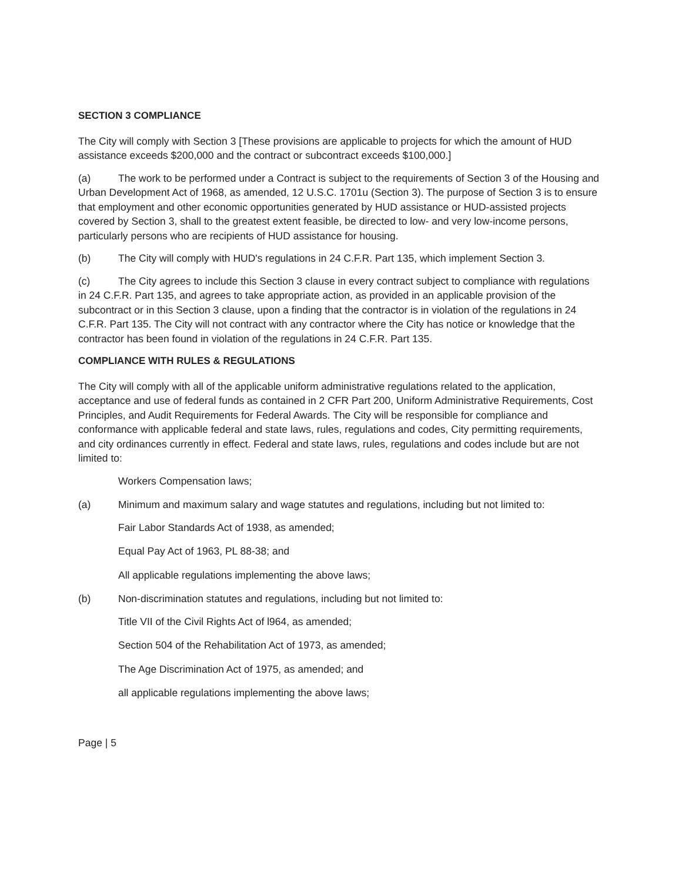SECTION 3 COMPLIANCE
The City will comply with Section 3 [These provisions are applicable to projects for which the amount of HUD assistance exceeds $200,000 and the contract or subcontract exceeds $100,000.]
(a) The work to be performed under a Contract is subject to the requirements of Section 3 of the Housing and Urban Development Act of 1968, as amended, 12 U.S.C. 1701u (Section 3). The purpose of Section 3 is to ensure that employment and other economic opportunities generated by HUD assistance or HUD-assisted projects covered by Section 3, shall to the greatest extent feasible, be directed to low- and very low-income persons, particularly persons who are recipients of HUD assistance for housing.
(b) The City will comply with HUD's regulations in 24 C.F.R. Part 135, which implement Section 3.
(c) The City agrees to include this Section 3 clause in every contract subject to compliance with regulations in 24 C.F.R. Part 135, and agrees to take appropriate action, as provided in an applicable provision of the subcontract or in this Section 3 clause, upon a finding that the contractor is in violation of the regulations in 24 C.F.R. Part 135. The City will not contract with any contractor where the City has notice or knowledge that the contractor has been found in violation of the regulations in 24 C.F.R. Part 135.
COMPLIANCE WITH RULES & REGULATIONS
The City will comply with all of the applicable uniform administrative regulations related to the application, acceptance and use of federal funds as contained in 2 CFR Part 200, Uniform Administrative Requirements, Cost Principles, and Audit Requirements for Federal Awards. The City will be responsible for compliance and conformance with applicable federal and state laws, rules, regulations and codes, City permitting requirements, and city ordinances currently in effect. Federal and state laws, rules, regulations and codes include but are not limited to:
Workers Compensation laws;
(a) Minimum and maximum salary and wage statutes and regulations, including but not limited to:
Fair Labor Standards Act of 1938, as amended;
Equal Pay Act of 1963, PL 88-38; and
All applicable regulations implementing the above laws;
(b) Non-discrimination statutes and regulations, including but not limited to:
Title VII of the Civil Rights Act of l964, as amended;
Section 504 of the Rehabilitation Act of 1973, as amended;
The Age Discrimination Act of 1975, as amended; and
all applicable regulations implementing the above laws;
Page | 5